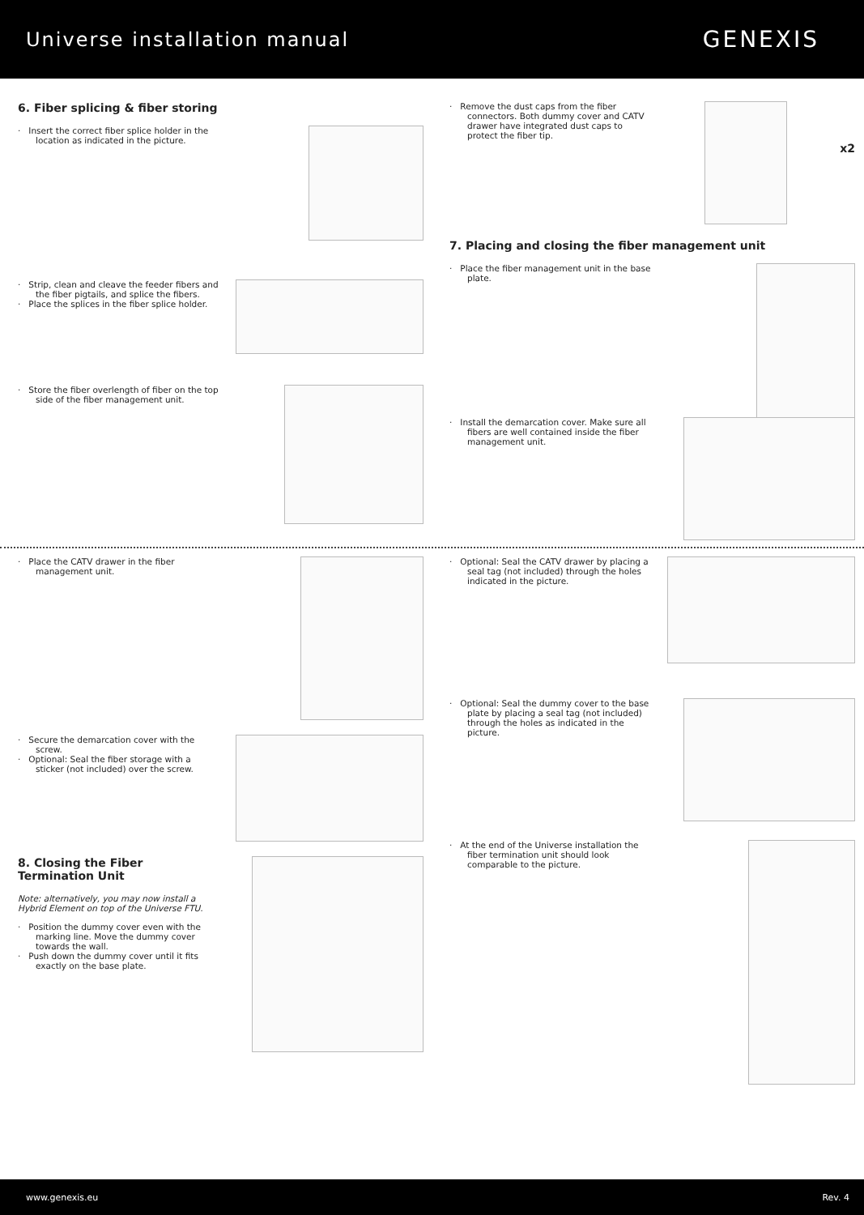Universe installation manual
GENEXIS
6. Fiber splicing & fiber storing
· Insert the correct fiber splice holder in the location as indicated in the picture.
· Strip, clean and cleave the feeder fibers and the fiber pigtails, and splice the fibers.
· Place the splices in the fiber splice holder.
· Store the fiber overlength of fiber on the top side of the fiber management unit.
· Remove the dust caps from the fiber connectors. Both dummy cover and CATV drawer have integrated dust caps to protect the fiber tip.
x2
7. Placing and closing the fiber management unit
· Place the fiber management unit in the base plate.
· Install the demarcation cover. Make sure all fibers are well contained inside the fiber management unit.
· Place the CATV drawer in the fiber management unit.
· Secure the demarcation cover with the screw.
· Optional: Seal the fiber storage with a sticker (not included) over the screw.
8. Closing the Fiber Termination Unit
Note: alternatively, you may now install a Hybrid Element on top of the Universe FTU.
· Position the dummy cover even with the marking line. Move the dummy cover towards the wall.
· Push down the dummy cover until it fits exactly on the base plate.
· Optional: Seal the CATV drawer by placing a seal tag (not included) through the holes indicated in the picture.
· Optional: Seal the dummy cover to the base plate by placing a seal tag (not included) through the holes as indicated in the picture.
· At the end of the Universe installation the fiber termination unit should look comparable to the picture.
www.genexis.eu Rev. 4